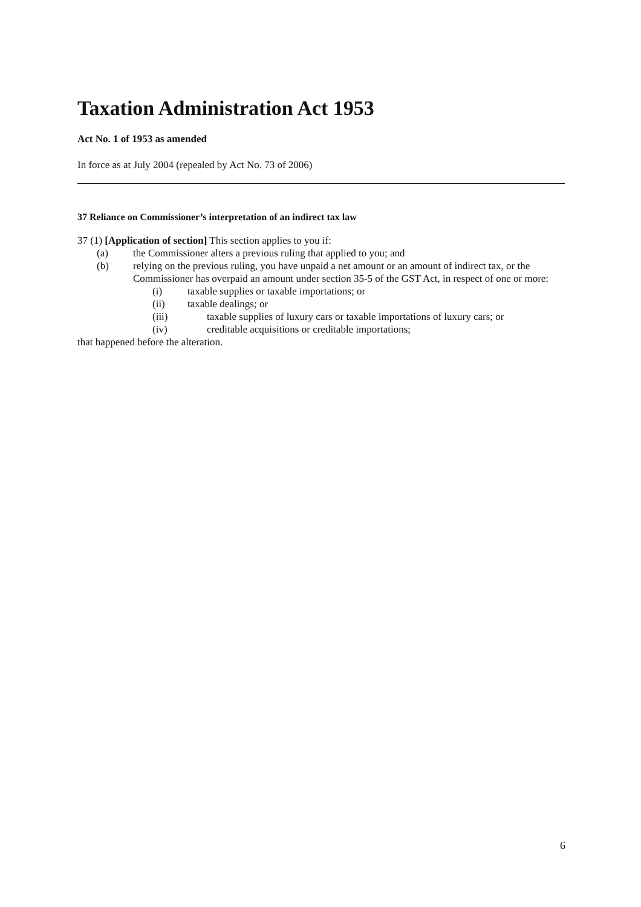Taxation Administration Act 1953
Act No. 1 of 1953 as amended
In force as at July 2004 (repealed by Act No. 73 of 2006)
37 Reliance on Commissioner’s interpretation of an indirect tax law
37 (1) [Application of section] This section applies to you if:
(a) the Commissioner alters a previous ruling that applied to you; and
(b) relying on the previous ruling, you have unpaid a net amount or an amount of indirect tax, or the Commissioner has overpaid an amount under section 35-5 of the GST Act, in respect of one or more:
(i) taxable supplies or taxable importations; or
(ii) taxable dealings; or
(iii) taxable supplies of luxury cars or taxable importations of luxury cars; or
(iv) creditable acquisitions or creditable importations;
that happened before the alteration.
6